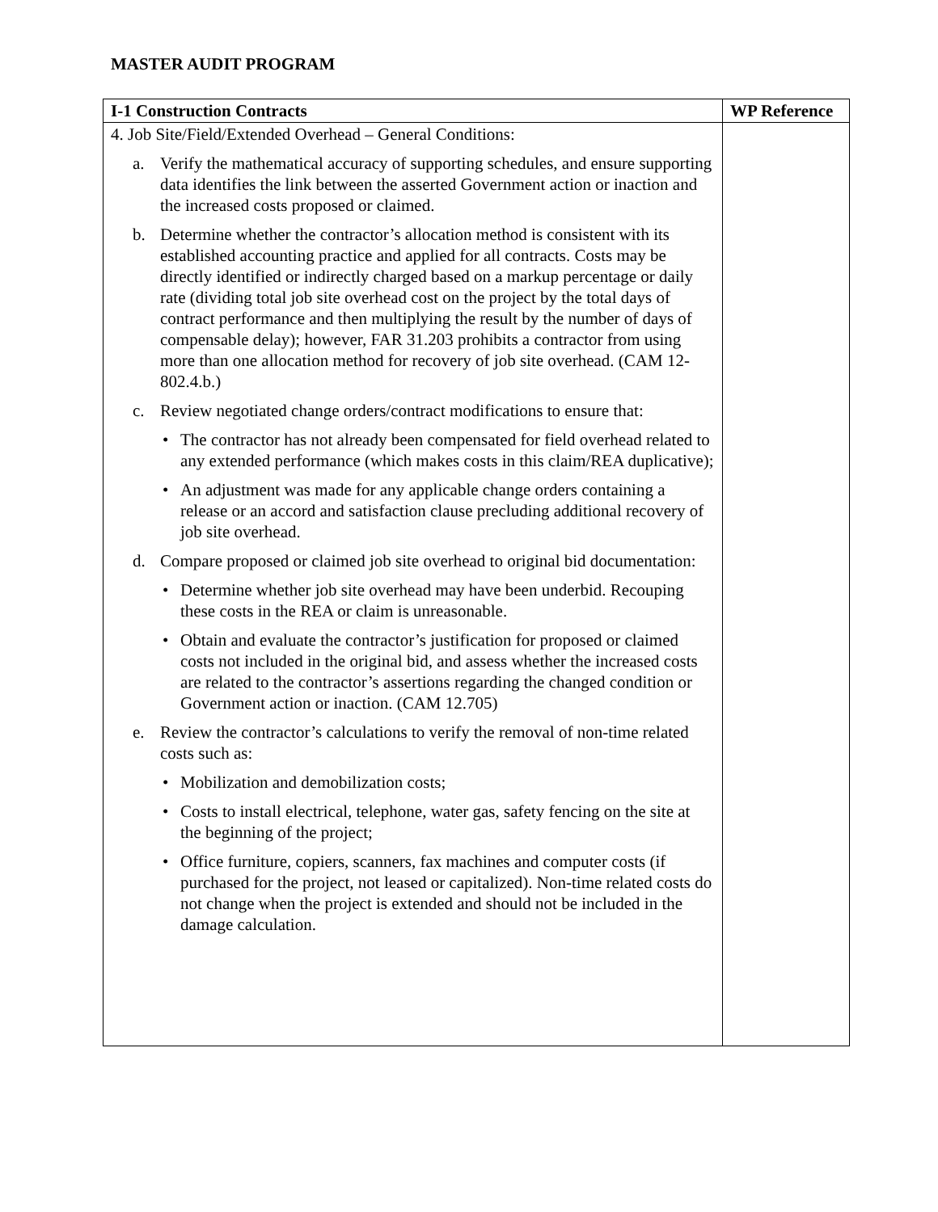MASTER AUDIT PROGRAM
| I-1 Construction Contracts | WP Reference |
| --- | --- |
| 4. Job Site/Field/Extended Overhead – General Conditions: a. Verify the mathematical accuracy of supporting schedules, and ensure supporting data identifies the link between the asserted Government action or inaction and the increased costs proposed or claimed. b. Determine whether the contractor’s allocation method is consistent with its established accounting practice and applied for all contracts. Costs may be directly identified or indirectly charged based on a markup percentage or daily rate (dividing total job site overhead cost on the project by the total days of contract performance and then multiplying the result by the number of days of compensable delay); however, FAR 31.203 prohibits a contractor from using more than one allocation method for recovery of job site overhead. (CAM 12-802.4.b.) c. Review negotiated change orders/contract modifications to ensure that: • The contractor has not already been compensated for field overhead related to any extended performance (which makes costs in this claim/REA duplicative); • An adjustment was made for any applicable change orders containing a release or an accord and satisfaction clause precluding additional recovery of job site overhead. d. Compare proposed or claimed job site overhead to original bid documentation: • Determine whether job site overhead may have been underbid. Recouping these costs in the REA or claim is unreasonable. • Obtain and evaluate the contractor’s justification for proposed or claimed costs not included in the original bid, and assess whether the increased costs are related to the contractor’s assertions regarding the changed condition or Government action or inaction. (CAM 12.705) e. Review the contractor’s calculations to verify the removal of non-time related costs such as: • Mobilization and demobilization costs; • Costs to install electrical, telephone, water gas, safety fencing on the site at the beginning of the project; • Office furniture, copiers, scanners, fax machines and computer costs (if purchased for the project, not leased or capitalized). Non-time related costs do not change when the project is extended and should not be included in the damage calculation. | |